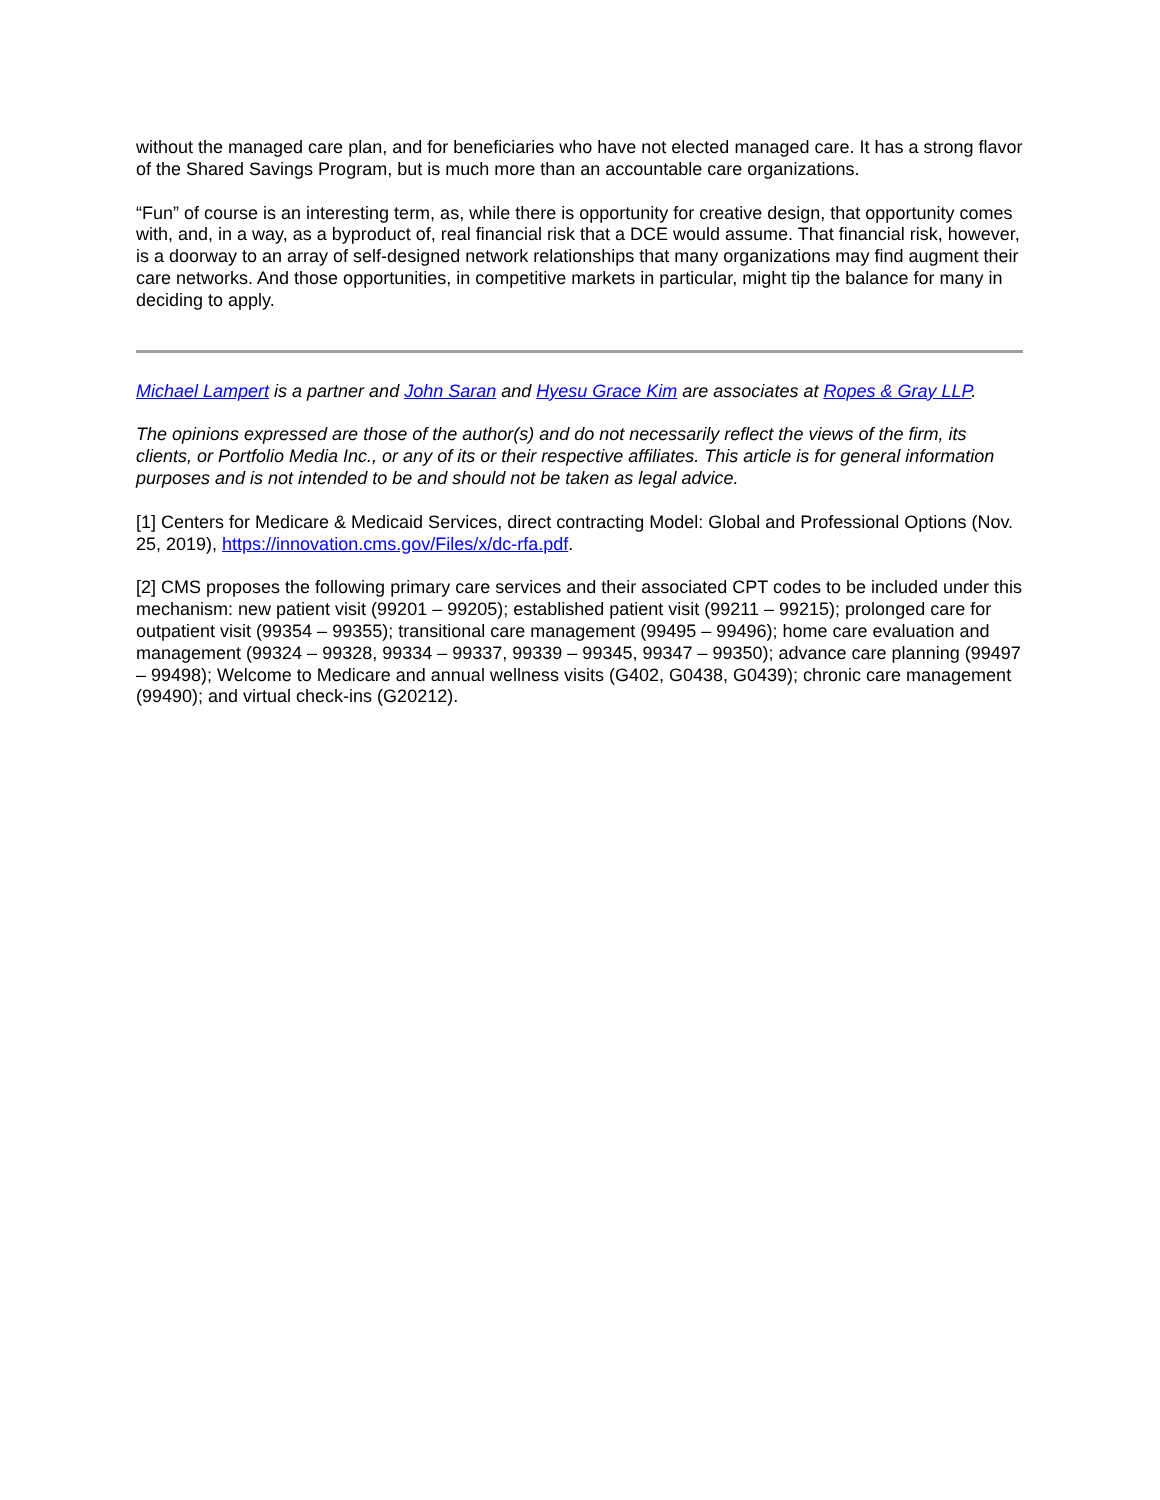without the managed care plan, and for beneficiaries who have not elected managed care. It has a strong flavor of the Shared Savings Program, but is much more than an accountable care organizations.
“Fun” of course is an interesting term, as, while there is opportunity for creative design, that opportunity comes with, and, in a way, as a byproduct of, real financial risk that a DCE would assume. That financial risk, however, is a doorway to an array of self-designed network relationships that many organizations may find augment their care networks. And those opportunities, in competitive markets in particular, might tip the balance for many in deciding to apply.
Michael Lampert is a partner and John Saran and Hyesu Grace Kim are associates at Ropes & Gray LLP.
The opinions expressed are those of the author(s) and do not necessarily reflect the views of the firm, its clients, or Portfolio Media Inc., or any of its or their respective affiliates. This article is for general information purposes and is not intended to be and should not be taken as legal advice.
[1] Centers for Medicare & Medicaid Services, direct contracting Model: Global and Professional Options (Nov. 25, 2019), https://innovation.cms.gov/Files/x/dc-rfa.pdf.
[2] CMS proposes the following primary care services and their associated CPT codes to be included under this mechanism: new patient visit (99201 – 99205); established patient visit (99211 – 99215); prolonged care for outpatient visit (99354 – 99355); transitional care management (99495 – 99496); home care evaluation and management (99324 – 99328, 99334 – 99337, 99339 – 99345, 99347 – 99350); advance care planning (99497 – 99498); Welcome to Medicare and annual wellness visits (G402, G0438, G0439); chronic care management (99490); and virtual check-ins (G20212).